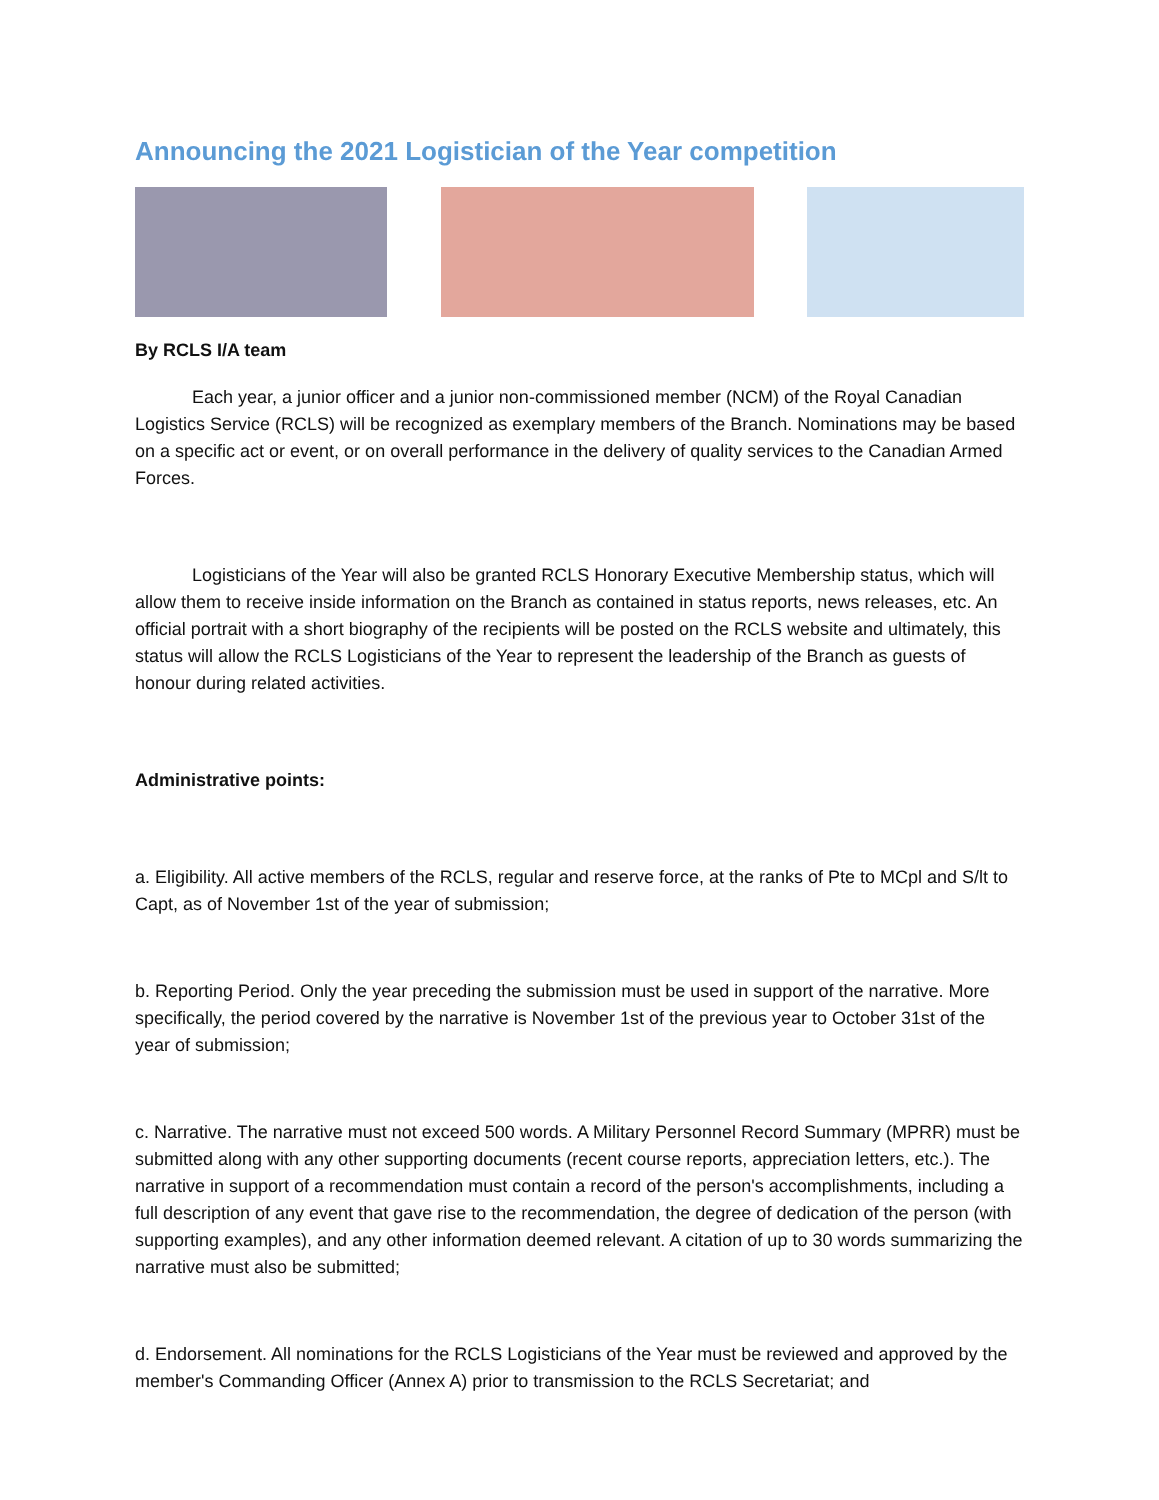Announcing the 2021 Logistician of the Year competition
By RCLS I/A team
Each year, a junior officer and a junior non-commissioned member (NCM) of the Royal Canadian Logistics Service (RCLS) will be recognized as exemplary members of the Branch. Nominations may be based on a specific act or event, or on overall performance in the delivery of quality services to the Canadian Armed Forces.
Logisticians of the Year will also be granted RCLS Honorary Executive Membership status, which will allow them to receive inside information on the Branch as contained in status reports, news releases, etc. An official portrait with a short biography of the recipients will be posted on the RCLS website and ultimately, this status will allow the RCLS Logisticians of the Year to represent the leadership of the Branch as guests of honour during related activities.
Administrative points:
a. Eligibility. All active members of the RCLS, regular and reserve force, at the ranks of Pte to MCpl and S/lt to Capt, as of November 1st of the year of submission;
b. Reporting Period. Only the year preceding the submission must be used in support of the narrative. More specifically, the period covered by the narrative is November 1st of the previous year to October 31st of the year of submission;
c. Narrative. The narrative must not exceed 500 words. A Military Personnel Record Summary (MPRR) must be submitted along with any other supporting documents (recent course reports, appreciation letters, etc.). The narrative in support of a recommendation must contain a record of the person's accomplishments, including a full description of any event that gave rise to the recommendation, the degree of dedication of the person (with supporting examples), and any other information deemed relevant. A citation of up to 30 words summarizing the narrative must also be submitted;
d. Endorsement. All nominations for the RCLS Logisticians of the Year must be reviewed and approved by the member's Commanding Officer (Annex A) prior to transmission to the RCLS Secretariat; and